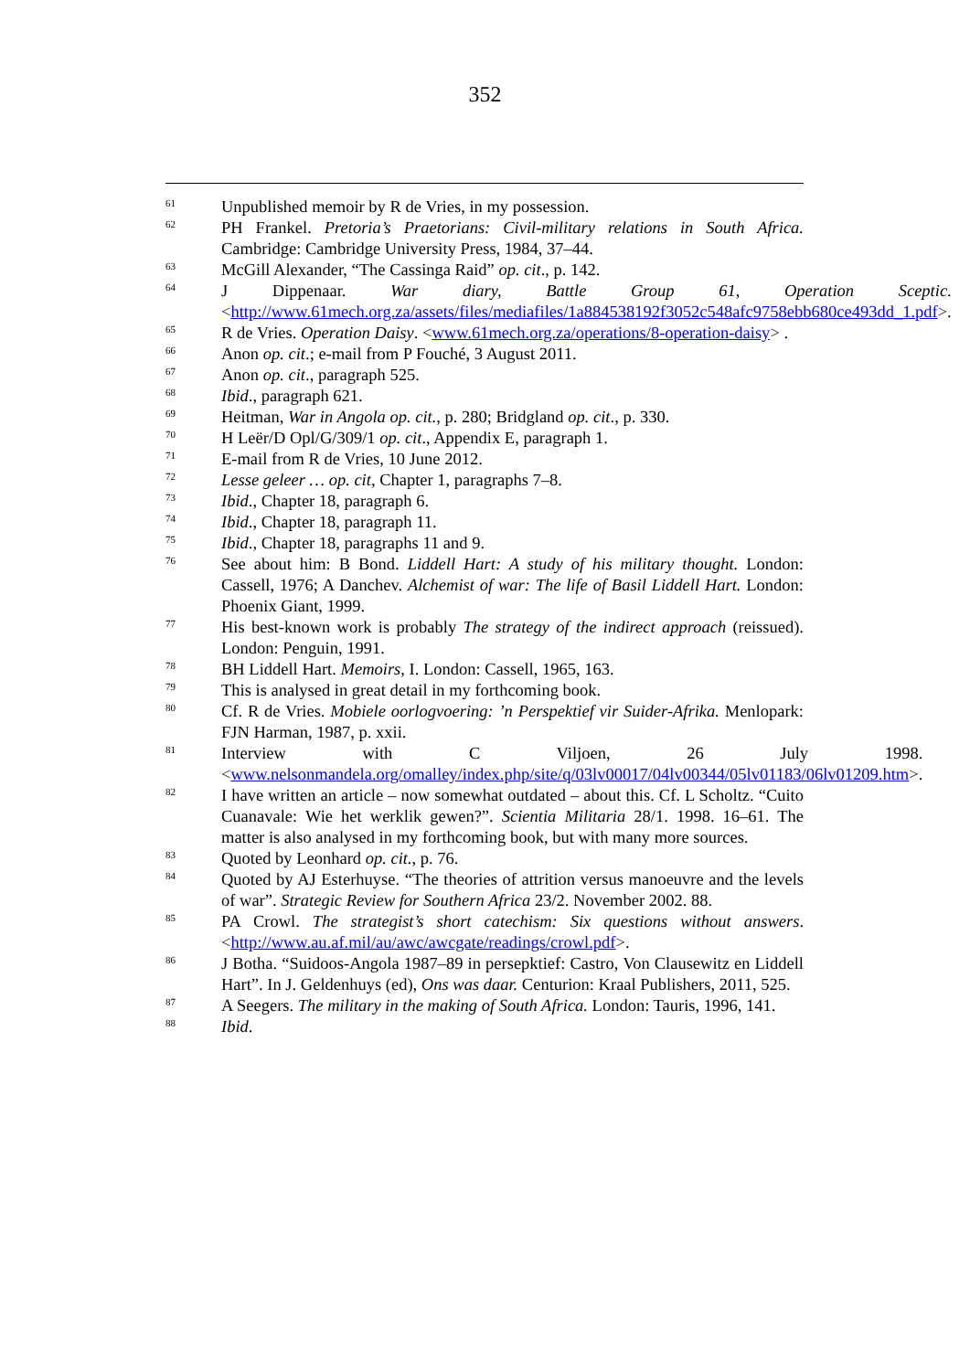352
<sup>61</sup>
Unpublished memoir by R de Vries, in my possession.
<sup>62</sup>
PH Frankel. Pretoria’s Praetorians: Civil-military relations in South Africa. Cambridge: Cambridge University Press, 1984, 37–44.
<sup>63</sup>
McGill Alexander, “The Cassinga Raid” op. cit., p. 142.
<sup>64</sup>
J Dippenaar. War diary, Battle Group 61, Operation Sceptic. <http://www.61mech.org.za/assets/files/mediafiles/1a884538192f3052c548afc9758ebb680ce493dd_1.pdf>.
<sup>65</sup>
R de Vries. Operation Daisy. <www.61mech.org.za/operations/8-operation-daisy> .
<sup>66</sup>
Anon op. cit.; e-mail from P Fouché, 3 August 2011.
<sup>67</sup>
Anon op. cit., paragraph 525.
<sup>68</sup>
Ibid., paragraph 621.
<sup>69</sup>
Heitman, War in Angola op. cit., p. 280; Bridgland op. cit., p. 330.
<sup>70</sup>
H Leër/D Opl/G/309/1 op. cit., Appendix E, paragraph 1.
<sup>71</sup>
E-mail from R de Vries, 10 June 2012.
<sup>72</sup>
Lesse geleer … op. cit, Chapter 1, paragraphs 7–8.
<sup>73</sup>
Ibid., Chapter 18, paragraph 6.
<sup>74</sup>
Ibid., Chapter 18, paragraph 11.
<sup>75</sup>
Ibid., Chapter 18, paragraphs 11 and 9.
<sup>76</sup>
See about him: B Bond. Liddell Hart: A study of his military thought. London: Cassell, 1976; A Danchev. Alchemist of war: The life of Basil Liddell Hart. London: Phoenix Giant, 1999.
<sup>77</sup>
His best-known work is probably The strategy of the indirect approach (reissued). London: Penguin, 1991.
<sup>78</sup>
BH Liddell Hart. Memoirs, I. London: Cassell, 1965, 163.
<sup>79</sup>
This is analysed in great detail in my forthcoming book.
<sup>80</sup>
Cf. R de Vries. Mobiele oorlogvoering: ’n Perspektief vir Suider-Afrika. Menlopark: FJN Harman, 1987, p. xxii.
<sup>81</sup>
Interview with C Viljoen, 26 July 1998. <www.nelsonmandela.org/omalley/index.php/site/q/03lv00017/04lv00344/05lv01183/06lv01209.htm>.
<sup>82</sup>
I have written an article – now somewhat outdated – about this. Cf. L Scholtz. “Cuito Cuanavale: Wie het werklik gewen?”. Scientia Militaria 28/1. 1998. 16–61. The matter is also analysed in my forthcoming book, but with many more sources.
<sup>83</sup>
Quoted by Leonhard op. cit., p. 76.
<sup>84</sup>
Quoted by AJ Esterhuyse. “The theories of attrition versus manoeuvre and the levels of war”. Strategic Review for Southern Africa 23/2. November 2002. 88.
<sup>85</sup>
PA Crowl. The strategist’s short catechism: Six questions without answers. <http://www.au.af.mil/au/awc/awcgate/readings/crowl.pdf>.
<sup>86</sup>
J Botha. “Suidoos-Angola 1987–89 in persepktief: Castro, Von Clausewitz en Liddell Hart”. In J. Geldenhuys (ed), Ons was daar. Centurion: Kraal Publishers, 2011, 525.
<sup>87</sup>
A Seegers. The military in the making of South Africa. London: Tauris, 1996, 141.
<sup>88</sup>
Ibid.